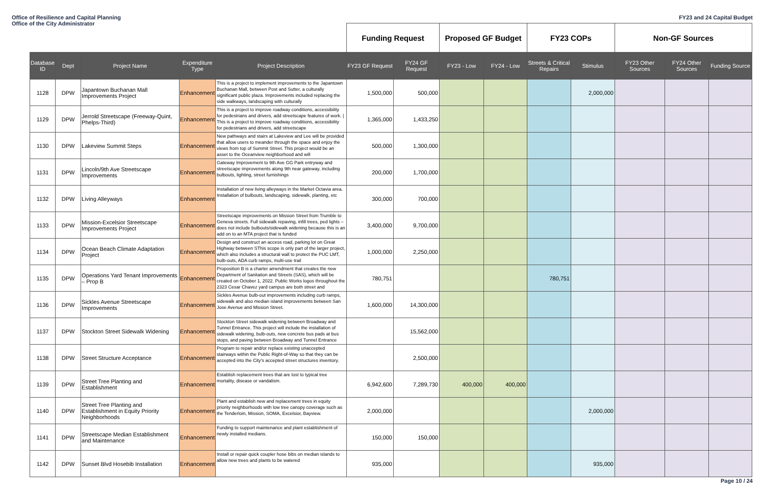Office of Resilience and Capital Planning
Office of the City Administrator
FY23 and 24 Capital Budget
| | | | | | Funding Request | | Proposed GF Budget | | FY23 COPs | | Non-GF Sources | | |
| --- | --- | --- | --- | --- | --- | --- | --- | --- | --- | --- | --- | --- | --- |
| Database ID | Dept | Project Name | Expenditure Type | Project Description | FY23 GF Request | FY24 GF Request | FY23 - Low | FY24 - Low | Streets & Critical Repairs | Stimulus | FY23 Other Sources | FY24 Other Sources | Funding Source |
| 1128 | DPW | Japantown Buchanan Mall Improvements Project | Enhancement | This is a project to implement improvements to the Japantown Buchanan Mall, between Post and Sutter, a culturally significant public plaza. Improvements included replacing the side walkways, landscaping with culturally | 1,500,000 | 500,000 | | | | 2,000,000 | | | |
| 1129 | DPW | Jerrold Streetscape (Freeway-Quint, Phelps-Third) | Enhancement | This is a project to improve roadway conditions, accessibility for pedestrians and drivers, add streetscape features of work. / This is a project to improve roadway conditions, accessibility for pedestrians and drivers, add streetscape | 1,365,000 | 1,433,250 | | | | | | | |
| 1130 | DPW | Lakeview Summit Steps | Enhancement | New pathways and stairs at Lakeview and Lee will be provided that allow users to meander through the space and enjoy the views from top of Summit Street. This project would be an asset to the Oceanview neighborhood and will | 500,000 | 1,300,000 | | | | | | | |
| 1131 | DPW | Lincoln/9th Ave Streetscape Improvements | Enhancement | Gateway Improvement to 9th Ave GG Park entryway and streetscape improvements along 9th near gateway, including bulbouts, lighting, street furnishings | 200,000 | 1,700,000 | | | | | | | |
| 1132 | DPW | Living Alleyways | Enhancement | Installation of new living alleyways in the Market Octavia area. Installation of bulbouts, landscaping, sidewalk, planting, etc | 300,000 | 700,000 | | | | | | | |
| 1133 | DPW | Mission-Excelsior Streetscape Improvements Project | Enhancement | Streetscape improvements on Mission Street from Trumble to Geneva streets. Full sidewalk repaving, infill trees, ped lights – does not include bulbouts/sidewalk widening because this is an add on to an MTA project that is funded | 3,400,000 | 9,700,000 | | | | | | | |
| 1134 | DPW | Ocean Beach Climate Adaptation Project | Enhancement | Design and construct an access road, parking lot on Great Highway between SThis scope is only part of the larger project, which also includes a structural wall to protect the PUC LMT, bulb-outs, ADA curb ramps, multi-use trail | 1,000,000 | 2,250,000 | | | | | | | |
| 1135 | DPW | Operations Yard Tenant Improvements – Prop B | Enhancement | Proposition B is a charter amendment that creates the new Department of Sanitation and Streets (SAS), which will be created on October 1, 2022. Public Works logos throughout the 2323 Cesar Chavez yard campus are both street and | 780,751 | | | | 780,751 | | | | |
| 1136 | DPW | Sickles Avenue Streetscape Improvements | Enhancement | Sickles Avenue bulb-out improvements including curb ramps, sidewalk and also median island improvements between San Jose Avenue and Mission Street. | 1,600,000 | 14,300,000 | | | | | | | |
| 1137 | DPW | Stockton Street Sidewalk Widening | Enhancement | Stockton Street sidewalk widening between Broadway and Tunnel Entrance. This project will include the installation of sidewalk widening, bulb-outs, new concrete bus pads at bus stops, and paving between Broadway and Tunnel Entrance | | 15,562,000 | | | | | | | |
| 1138 | DPW | Street Structure Acceptance | Enhancement | Program to repair and/or replace existing unaccepted stairways within the Public Right-of-Way so that they can be accepted into the City's accepted street structures inventory. | | 2,500,000 | | | | | | | |
| 1139 | DPW | Street Tree Planting and Establishment | Enhancement | Establish replacement trees that are lost to typical tree mortality, disease or vandalism. | 6,942,600 | 7,289,730 | 400,000 | 400,000 | | | | | |
| 1140 | DPW | Street Tree Planting and Establishment in Equity Priority Neighborhoods | Enhancement | Plant and establish new and replacement trees in equity priority neighborhoods with low tree canopy coverage such as the Tenderloin, Mission, SOMA, Excelsior, Bayview. | 2,000,000 | | | | | 2,000,000 | | | |
| 1141 | DPW | Streetscape Median Establishment and Maintenance | Enhancement | Funding to support maintenance and plant establishment of newly installed medians. | 150,000 | 150,000 | | | | | | | |
| 1142 | DPW | Sunset Blvd Hosebib Installation | Enhancement | Install or repair quick coupler hose bibs on median islands to allow new trees and plants to be watered | 935,000 | | | | | 935,000 | | | |
Page 10 / 24